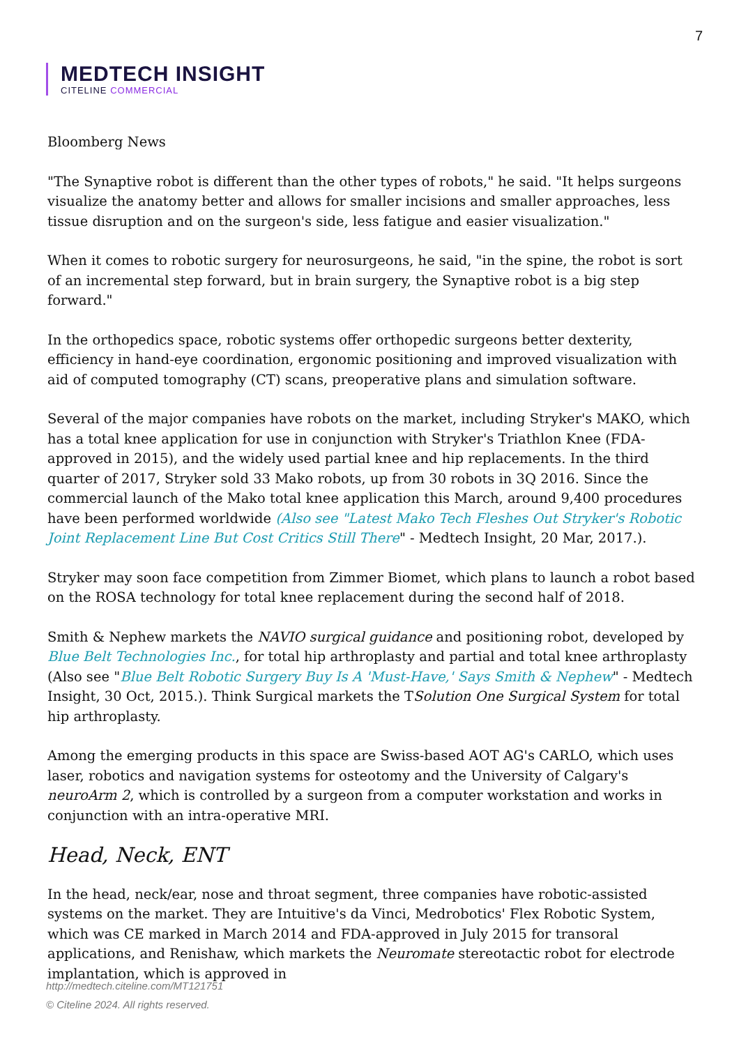7
MEDTECH INSIGHT
CITELINE COMMERCIAL
Bloomberg News
"The Synaptive robot is different than the other types of robots," he said. "It helps surgeons visualize the anatomy better and allows for smaller incisions and smaller approaches, less tissue disruption and on the surgeon's side, less fatigue and easier visualization."
When it comes to robotic surgery for neurosurgeons, he said, "in the spine, the robot is sort of an incremental step forward, but in brain surgery, the Synaptive robot is a big step forward."
In the orthopedics space, robotic systems offer orthopedic surgeons better dexterity, efficiency in hand-eye coordination, ergonomic positioning and improved visualization with aid of computed tomography (CT) scans, preoperative plans and simulation software.
Several of the major companies have robots on the market, including Stryker's MAKO, which has a total knee application for use in conjunction with Stryker's Triathlon Knee (FDA-approved in 2015), and the widely used partial knee and hip replacements. In the third quarter of 2017, Stryker sold 33 Mako robots, up from 30 robots in 3Q 2016. Since the commercial launch of the Mako total knee application this March, around 9,400 procedures have been performed worldwide (Also see "Latest Mako Tech Fleshes Out Stryker's Robotic Joint Replacement Line But Cost Critics Still There" - Medtech Insight, 20 Mar, 2017.).
Stryker may soon face competition from Zimmer Biomet, which plans to launch a robot based on the ROSA technology for total knee replacement during the second half of 2018.
Smith & Nephew markets the NAVIO surgical guidance and positioning robot, developed by Blue Belt Technologies Inc., for total hip arthroplasty and partial and total knee arthroplasty (Also see "Blue Belt Robotic Surgery Buy Is A 'Must-Have,' Says Smith & Nephew" - Medtech Insight, 30 Oct, 2015.). Think Surgical markets the TSolution One Surgical System for total hip arthroplasty.
Among the emerging products in this space are Swiss-based AOT AG's CARLO, which uses laser, robotics and navigation systems for osteotomy and the University of Calgary's neuroArm 2, which is controlled by a surgeon from a computer workstation and works in conjunction with an intra-operative MRI.
Head, Neck, ENT
In the head, neck/ear, nose and throat segment, three companies have robotic-assisted systems on the market. They are Intuitive's da Vinci, Medrobotics' Flex Robotic System, which was CE marked in March 2014 and FDA-approved in July 2015 for transoral applications, and Renishaw, which markets the Neuromate stereotactic robot for electrode implantation, which is approved in
http://medtech.citeline.com/MT121751
© Citeline 2024. All rights reserved.